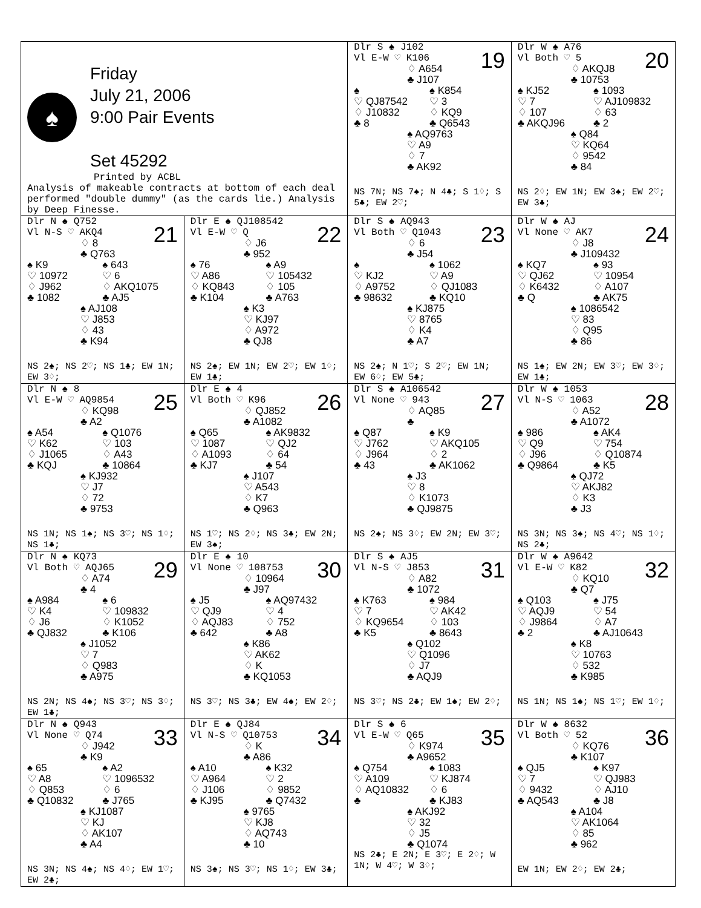| ♠ Friday July 21, 2006 9:00 Pair Events Set 45292 Printed by ACBL Analysis of makeable contracts at bottom of each deal performed "double dummy" (as the cards lie.) Analysis by Deep Finesse. | | 19 Dlr S ♠ J102 Vl E-W ♡ K106 ♢ A654 ♣ J107 ♠ ♡ QJ87542 ♢ J10832 ♣ 8 ♠ K854 ♡ 3 ♢ KQ9 ♣ Q6543 ♠ AQ9763 ♡ A9 ♢ 7 ♣ AK92 NS 7N; NS 7♠; N 4♣; S 1♢; S 5♣; EW 2♡; | 20 Dlr W ♠ A76 Vl Both ♡ 5 ♢ AKQJ8 ♣ 10753 ♠ KJ52 ♡ 7 ♢ 107 ♣ AKQJ96 ♠ 1093 ♡ AJ109832 ♢ 63 ♣ 2 ♠ Q84 ♡ KQ64 ♢ 9542 ♣ 84 NS 2♢; EW 1N; EW 3♠; EW 2♡; EW 3♣; |
| 21 Dlr N ♠ Q752 Vl N-S ♡ AKQ4 ♢ 8 ♣ Q763 ♠ K9 ♡ 10972 ♢ J962 ♣ 1082 ♠ 643 ♡ 6 ♢ AKQ1075 ♣ AJ5 ♠ AJ108 ♡ J853 ♢ 43 ♣ K94 NS 2♠; NS 2♡; NS 1♣; EW 1N; EW 3♢; | 22 Dlr E ♠ QJ108542 Vl E-W ♡ Q ♢ J6 ♣ 952 ♠ 76 ♡ A86 ♢ KQ843 ♣ K104 ♠ A9 ♡ 105432 ♢ 105 ♣ A763 ♠ K3 ♡ KJ97 ♢ A972 ♣ QJ8 NS 2♠; EW 1N; EW 2♡; EW 1♢; EW 1♣; | 23 Dlr S ♠ AQ943 Vl Both ♡ Q1043 ♢ 6 ♣ J54 ♠ ♡ KJ2 ♢ A9752 ♣ 98632 ♠ 1062 ♡ A9 ♢ QJ1083 ♣ KQ10 ♠ KJ875 ♡ 8765 ♢ K4 ♣ A7 NS 2♠; N 1♡; S 2♡; EW 1N; EW 6♢; EW 5♣; | 24 Dlr W ♠ AJ Vl None ♡ AK7 ♢ J8 ♣ J109432 ♠ KQ7 ♡ QJ62 ♢ K6432 ♣ Q ♠ 93 ♡ 10954 ♢ A107 ♣ AK75 ♠ 1086542 ♡ 83 ♢ Q95 ♣ 86 NS 1♠; EW 2N; EW 3♡; EW 3♢; EW 1♣; |
| 25 Dlr N ♠ 8 Vl E-W ♡ AQ9854 ♢ KQ98 ♣ A2 ♠ A54 ♡ K62 ♢ J1065 ♣ KQJ ♠ Q1076 ♡ 103 ♢ A43 ♣ 10864 ♠ KJ932 ♡ J7 ♢ 72 ♣ 9753 NS 1N; NS 1♠; NS 3♡; NS 1♢; NS 1♣; | 26 Dlr E ♠ 4 Vl Both ♡ K96 ♢ QJ852 ♣ A1082 ♠ Q65 ♡ 1087 ♢ A1093 ♣ KJ7 ♠ AK9832 ♡ QJ2 ♢ 64 ♣ 54 ♠ J107 ♡ A543 ♢ K7 ♣ Q963 NS 1♡; NS 2♢; NS 3♣; EW 2N; EW 3♠; | 27 Dlr S ♠ A106542 Vl None ♡ 943 ♢ AQ85 ♣ ♠ Q87 ♡ J762 ♢ J964 ♣ 43 ♠ K9 ♡ AKQ105 ♢ 2 ♣ AK1062 ♠ J3 ♡ 8 ♢ K1073 ♣ QJ9875 NS 2♠; NS 3♢; EW 2N; EW 3♡; | 28 Dlr W ♠ 1053 Vl N-S ♡ 1063 ♢ A52 ♣ A1072 ♠ 986 ♡ Q9 ♢ J96 ♣ Q9864 ♠ AK4 ♡ 754 ♢ Q10874 ♣ K5 ♠ QJ72 ♡ AKJ82 ♢ K3 ♣ J3 NS 3N; NS 3♠; NS 4♡; NS 1♢; NS 2♣; |
| 29 Dlr N ♠ KQ73 Vl Both ♡ AQJ65 ♢ A74 ♣ 4 ♠ A984 ♡ K4 ♢ J6 ♣ QJ832 ♠ 6 ♡ 109832 ♢ K1052 ♣ K106 ♠ J1052 ♡ 7 ♢ Q983 ♣ A975 NS 2N; NS 4♠; NS 3♡; NS 3♢; EW 1♣; | 30 Dlr E ♠ 10 Vl None ♡ 108753 ♢ 10964 ♣ J97 ♠ J5 ♡ QJ9 ♢ AQJ83 ♣ 642 ♠ AQ97432 ♡ 4 ♢ 752 ♣ A8 ♠ K86 ♡ AK62 ♢ K ♣ KQ1053 NS 3♡; NS 3♣; EW 4♠; EW 2♢; | 31 Dlr S ♠ AJ5 Vl N-S ♡ J853 ♢ A82 ♣ 1072 ♠ K763 ♡ 7 ♢ KQ9654 ♣ K5 ♠ 984 ♡ AK42 ♢ 103 ♣ 8643 ♠ Q102 ♡ Q1096 ♢ J7 ♣ AQJ9 NS 3♡; NS 2♣; EW 1♠; EW 2♢; | 32 Dlr W ♠ A9642 Vl E-W ♡ K82 ♢ KQ10 ♣ Q7 ♠ Q103 ♡ AQJ9 ♢ J9864 ♣ 2 ♠ J75 ♡ 54 ♢ A7 ♣ AJ10643 ♠ K8 ♡ 10763 ♢ 532 ♣ K985 NS 1N; NS 1♠; NS 1♡; EW 1♢; |
| 33 Dlr N ♠ Q943 Vl None ♡ Q74 ♢ J942 ♣ K9 ♠ 65 ♡ A8 ♢ Q853 ♣ Q10832 ♠ A2 ♡ 1096532 ♢ 6 ♣ J765 ♠ KJ1087 ♡ KJ ♢ AK107 ♣ A4 NS 3N; NS 4♠; NS 4♢; EW 1♡; EW 2♣; | 34 Dlr E ♠ QJ84 Vl N-S ♡ Q10753 ♢ K ♣ A86 ♠ A10 ♡ A964 ♢ J106 ♣ KJ95 ♠ K32 ♡ 2 ♢ 9852 ♣ Q7432 ♠ 9765 ♡ KJ8 ♢ AQ743 ♣ 10 NS 3♠; NS 3♡; NS 1♢; EW 3♣; | 35 Dlr S ♠ 6 Vl E-W ♡ Q65 ♢ K974 ♣ A9652 ♠ Q754 ♡ A109 ♢ AQ10832 ♣ ♠ 1083 ♡ KJ874 ♢ 6 ♣ KJ83 ♠ AKJ92 ♡ 32 ♢ J5 ♣ Q1074 NS 2♣; E 2N; E 3♡; E 2♢; W 1N; W 4♡; W 3♢; | 36 Dlr W ♠ 8632 Vl Both ♡ 52 ♢ KQ76 ♣ K107 ♠ QJ5 ♡ 7 ♢ 9432 ♣ AQ543 ♠ K97 ♡ QJ983 ♢ AJ10 ♣ J8 ♠ A104 ♡ AK1064 ♢ 85 ♣ 962 EW 1N; EW 2♢; EW 2♣; |